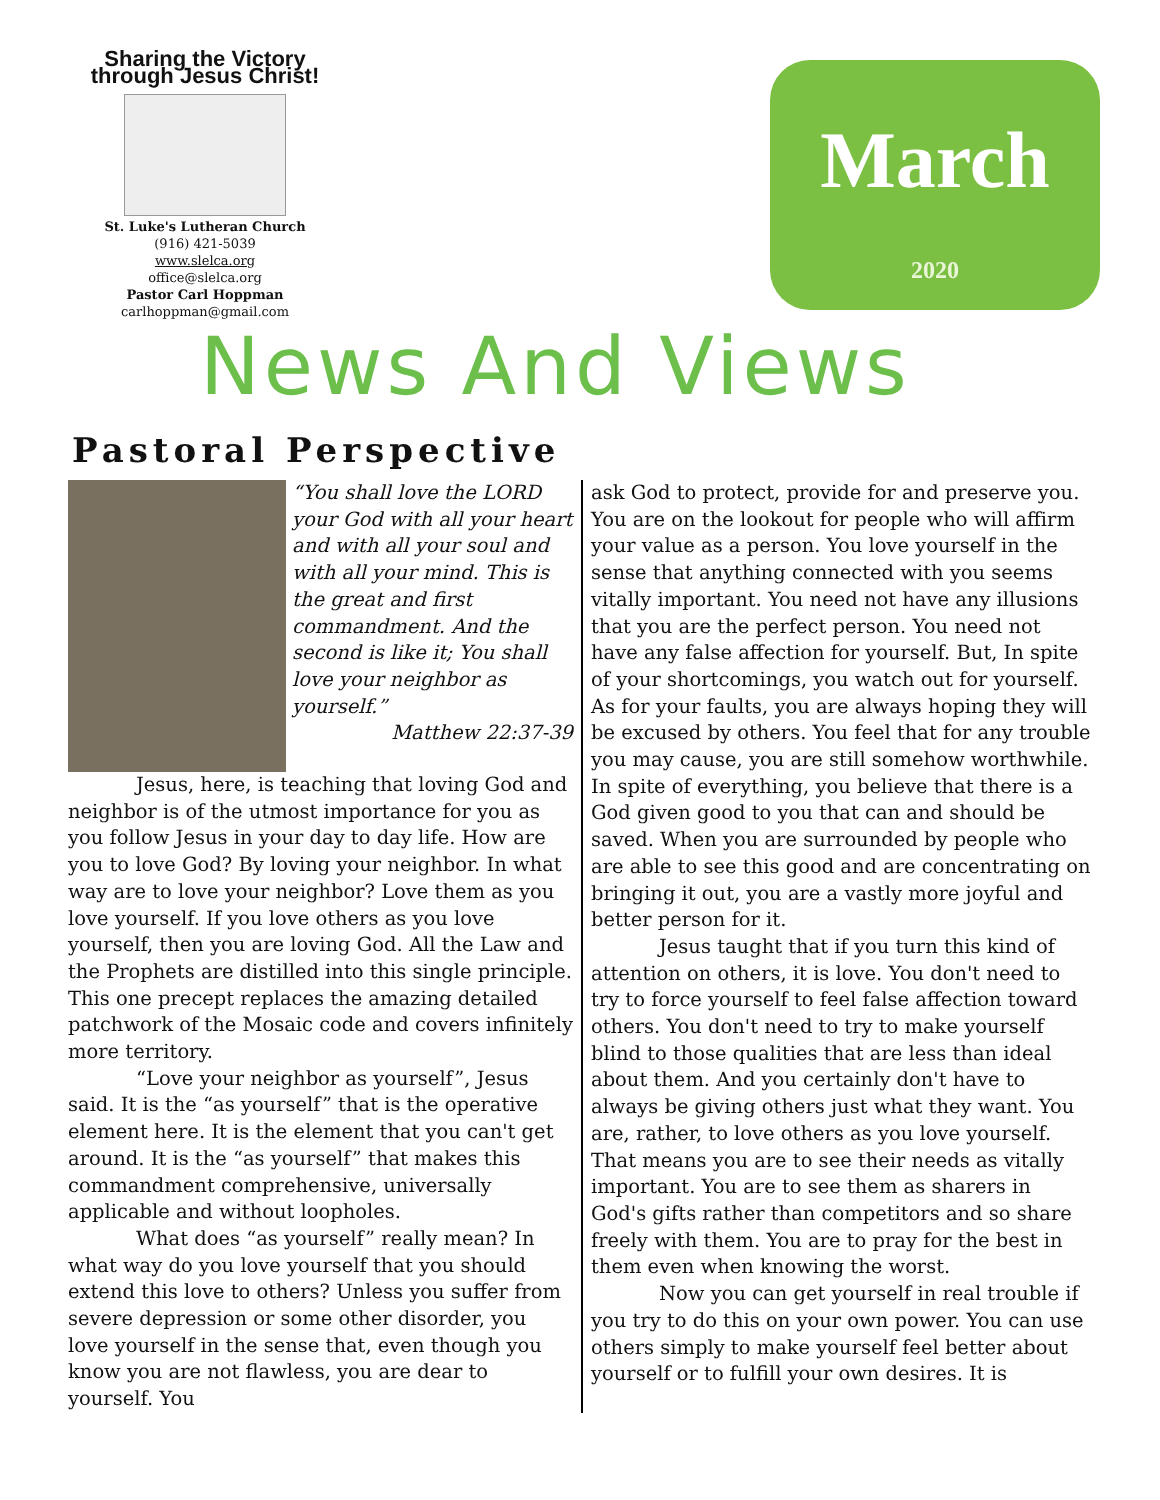Sharing the Victory through Jesus Christ!
St. Luke's Lutheran Church
(916) 421-5039
www.slelca.org
office@slelca.org
Pastor Carl Hoppman
carlhoppman@gmail.com
March
2020
News And Views
Pastoral Perspective
“You shall love the LORD your God with all your heart and with all your soul and with all your mind. This is the great and first commandment. And the second is like it; You shall love your neighbor as yourself.”
Matthew 22:37-39
Jesus, here, is teaching that loving God and neighbor is of the utmost importance for you as you follow Jesus in your day to day life. How are you to love God? By loving your neighbor. In what way are to love your neighbor? Love them as you love yourself. If you love others as you love yourself, then you are loving God. All the Law and the Prophets are distilled into this single principle. This one precept replaces the amazing detailed patchwork of the Mosaic code and covers infinitely more territory.
“Love your neighbor as yourself”, Jesus said. It is the “as yourself” that is the operative element here. It is the element that you can't get around. It is the “as yourself” that makes this commandment comprehensive, universally applicable and without loopholes.
What does “as yourself” really mean? In what way do you love yourself that you should extend this love to others? Unless you suffer from severe depression or some other disorder, you love yourself in the sense that, even though you know you are not flawless, you are dear to yourself. You
ask God to protect, provide for and preserve you. You are on the lookout for people who will affirm your value as a person. You love yourself in the sense that anything connected with you seems vitally important. You need not have any illusions that you are the perfect person. You need not have any false affection for yourself. But, In spite of your shortcomings, you watch out for yourself. As for your faults, you are always hoping they will be excused by others. You feel that for any trouble you may cause, you are still somehow worthwhile. In spite of everything, you believe that there is a God given good to you that can and should be saved. When you are surrounded by people who are able to see this good and are concentrating on bringing it out, you are a vastly more joyful and better person for it.
Jesus taught that if you turn this kind of attention on others, it is love. You don't need to try to force yourself to feel false affection toward others. You don't need to try to make yourself blind to those qualities that are less than ideal about them. And you certainly don't have to always be giving others just what they want. You are, rather, to love others as you love yourself. That means you are to see their needs as vitally important. You are to see them as sharers in God's gifts rather than competitors and so share freely with them. You are to pray for the best in them even when knowing the worst.
Now you can get yourself in real trouble if you try to do this on your own power. You can use others simply to make yourself feel better about yourself or to fulfill your own desires. It is